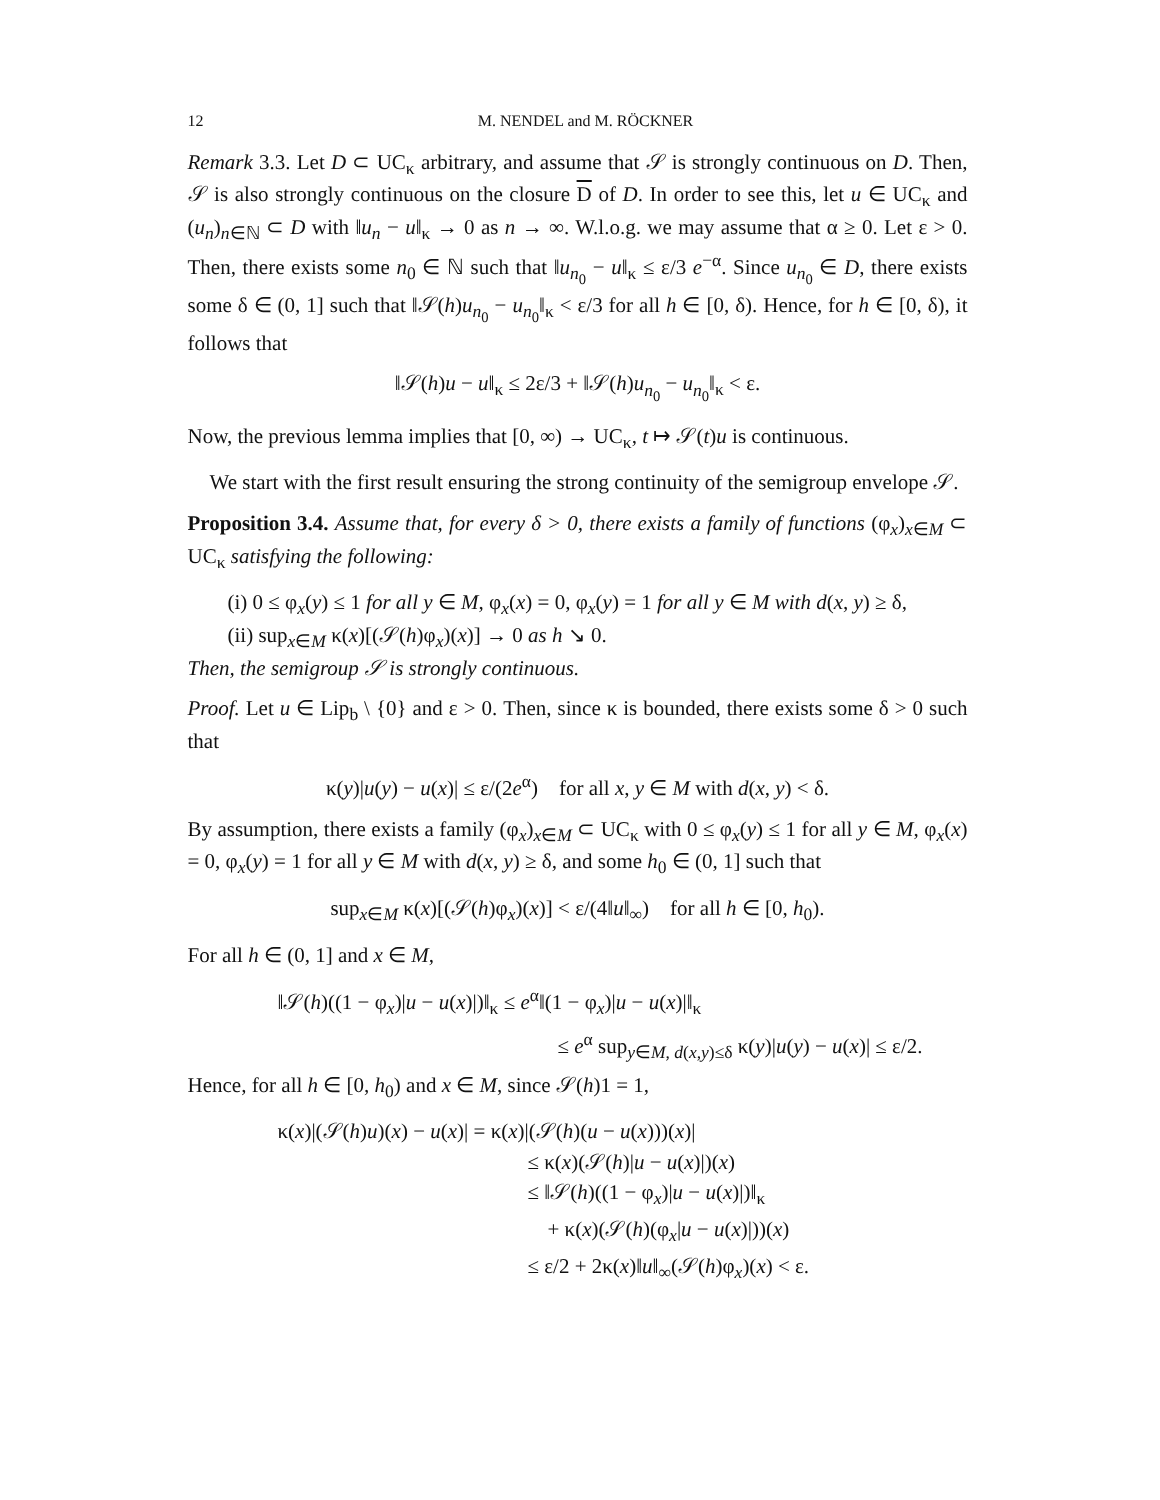12 M. NENDEL and M. RÖCKNER
Remark 3.3. Let D ⊂ UC<sub>κ</sub> arbitrary, and assume that 𝒮 is strongly continuous on D. Then, 𝒮 is also strongly continuous on the closure D of D. In order to see this, let u ∈ UC<sub>κ</sub> and (u<sub>n</sub>)<sub>n∈ℕ</sub> ⊂ D with ‖u<sub>n</sub> − u‖<sub>κ</sub> → 0 as n → ∞. W.l.o.g. we may assume that α ≥ 0. Let ε > 0. Then, there exists some n<sub>0</sub> ∈ ℕ such that ‖u<sub>n<sub>0</sub></sub> − u‖<sub>κ</sub> ≤ ε/3 e<sup>−α</sup>. Since u<sub>n<sub>0</sub></sub> ∈ D, there exists some δ ∈ (0, 1] such that ‖𝒮(h)u<sub>n<sub>0</sub></sub> − u<sub>n<sub>0</sub></sub>‖<sub>κ</sub> < ε/3 for all h ∈ [0, δ). Hence, for h ∈ [0, δ), it follows that
‖𝒮(h)u − u‖<sub>κ</sub> ≤ 2ε/3 + ‖𝒮(h)u<sub>n<sub>0</sub></sub> − u<sub>n<sub>0</sub></sub>‖<sub>κ</sub> < ε.
Now, the previous lemma implies that [0, ∞) → UC<sub>κ</sub>, t ↦ 𝒮(t)u is continuous.
We start with the first result ensuring the strong continuity of the semigroup envelope 𝒮.
Proposition 3.4. Assume that, for every δ > 0, there exists a family of functions (φ<sub>x</sub>)<sub>x∈M</sub> ⊂ UC<sub>κ</sub> satisfying the following:
(i) 0 ≤ φ<sub>x</sub>(y) ≤ 1 for all y ∈ M, φ<sub>x</sub>(x) = 0, φ<sub>x</sub>(y) = 1 for all y ∈ M with d(x, y) ≥ δ,
(ii) sup<sub>x∈M</sub> κ(x)[(𝒮(h)φ<sub>x</sub>)(x)] → 0 as h ↘ 0.
Then, the semigroup 𝒮 is strongly continuous.
Proof. Let u ∈ Lip<sub>b</sub> \ {0} and ε > 0. Then, since κ is bounded, there exists some δ > 0 such that
κ(y)|u(y) − u(x)| ≤ ε/(2e<sup>α</sup>) for all x, y ∈ M with d(x, y) < δ.
By assumption, there exists a family (φ<sub>x</sub>)<sub>x∈M</sub> ⊂ UC<sub>κ</sub> with 0 ≤ φ<sub>x</sub>(y) ≤ 1 for all y ∈ M, φ<sub>x</sub>(x) = 0, φ<sub>x</sub>(y) = 1 for all y ∈ M with d(x, y) ≥ δ, and some h<sub>0</sub> ∈ (0, 1] such that
sup<sub>x∈M</sub> κ(x)[(𝒮(h)φ<sub>x</sub>)(x)] < ε/(4‖u‖<sub>∞</sub>) for all h ∈ [0, h<sub>0</sub>).
For all h ∈ (0, 1] and x ∈ M,
‖𝒮(h)((1 − φ<sub>x</sub>)|u − u(x)|)‖<sub>κ</sub> ≤ e<sup>α</sup>‖(1 − φ<sub>x</sub>)|u − u(x)|‖<sub>κ</sub>
≤ e<sup>α</sup> sup<sub>y∈M, d(x,y)≤δ</sub> κ(y)|u(y) − u(x)| ≤ ε/2.
Hence, for all h ∈ [0, h<sub>0</sub>) and x ∈ M, since 𝒮(h)1 = 1,
κ(x)|(𝒮(h)u)(x) − u(x)| = κ(x)|(𝒮(h)(u − u(x)))(x)|
≤ κ(x)(𝒮(h)|u − u(x)|)(x)
≤ ‖𝒮(h)((1 − φ<sub>x</sub>)|u − u(x)|)‖<sub>κ</sub>
+ κ(x)(𝒮(h)(φ<sub>x</sub>|u − u(x)|))(x)
≤ ε/2 + 2κ(x)‖u‖<sub>∞</sub>(𝒮(h)φ<sub>x</sub>)(x) < ε.